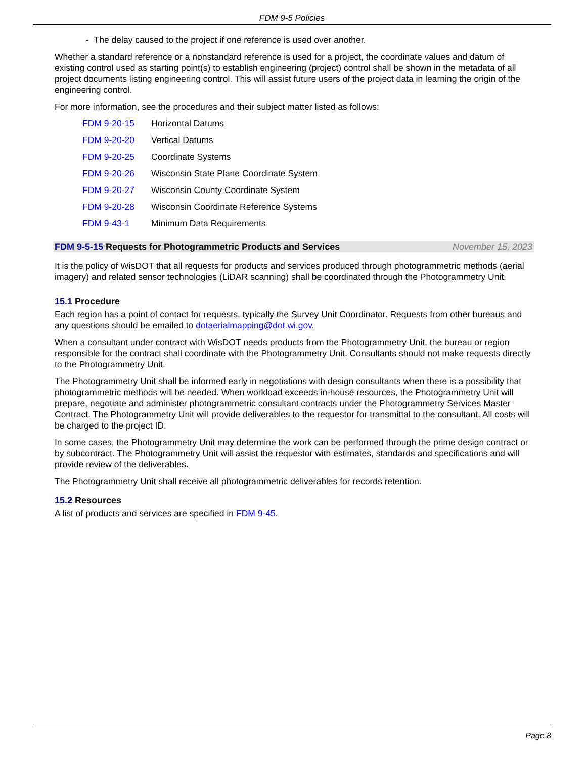FDM 9-5 Policies
- The delay caused to the project if one reference is used over another.
Whether a standard reference or a nonstandard reference is used for a project, the coordinate values and datum of existing control used as starting point(s) to establish engineering (project) control shall be shown in the metadata of all project documents listing engineering control. This will assist future users of the project data in learning the origin of the engineering control.
For more information, see the procedures and their subject matter listed as follows:
FDM 9-20-15 Horizontal Datums
FDM 9-20-20 Vertical Datums
FDM 9-20-25 Coordinate Systems
FDM 9-20-26 Wisconsin State Plane Coordinate System
FDM 9-20-27 Wisconsin County Coordinate System
FDM 9-20-28 Wisconsin Coordinate Reference Systems
FDM 9-43-1 Minimum Data Requirements
FDM 9-5-15 Requests for Photogrammetric Products and Services November 15, 2023
It is the policy of WisDOT that all requests for products and services produced through photogrammetric methods (aerial imagery) and related sensor technologies (LiDAR scanning) shall be coordinated through the Photogrammetry Unit.
15.1 Procedure
Each region has a point of contact for requests, typically the Survey Unit Coordinator. Requests from other bureaus and any questions should be emailed to dotaerialmapping@dot.wi.gov.
When a consultant under contract with WisDOT needs products from the Photogrammetry Unit, the bureau or region responsible for the contract shall coordinate with the Photogrammetry Unit. Consultants should not make requests directly to the Photogrammetry Unit.
The Photogrammetry Unit shall be informed early in negotiations with design consultants when there is a possibility that photogrammetric methods will be needed. When workload exceeds in-house resources, the Photogrammetry Unit will prepare, negotiate and administer photogrammetric consultant contracts under the Photogrammetry Services Master Contract. The Photogrammetry Unit will provide deliverables to the requestor for transmittal to the consultant. All costs will be charged to the project ID.
In some cases, the Photogrammetry Unit may determine the work can be performed through the prime design contract or by subcontract. The Photogrammetry Unit will assist the requestor with estimates, standards and specifications and will provide review of the deliverables.
The Photogrammetry Unit shall receive all photogrammetric deliverables for records retention.
15.2 Resources
A list of products and services are specified in FDM 9-45.
Page 8